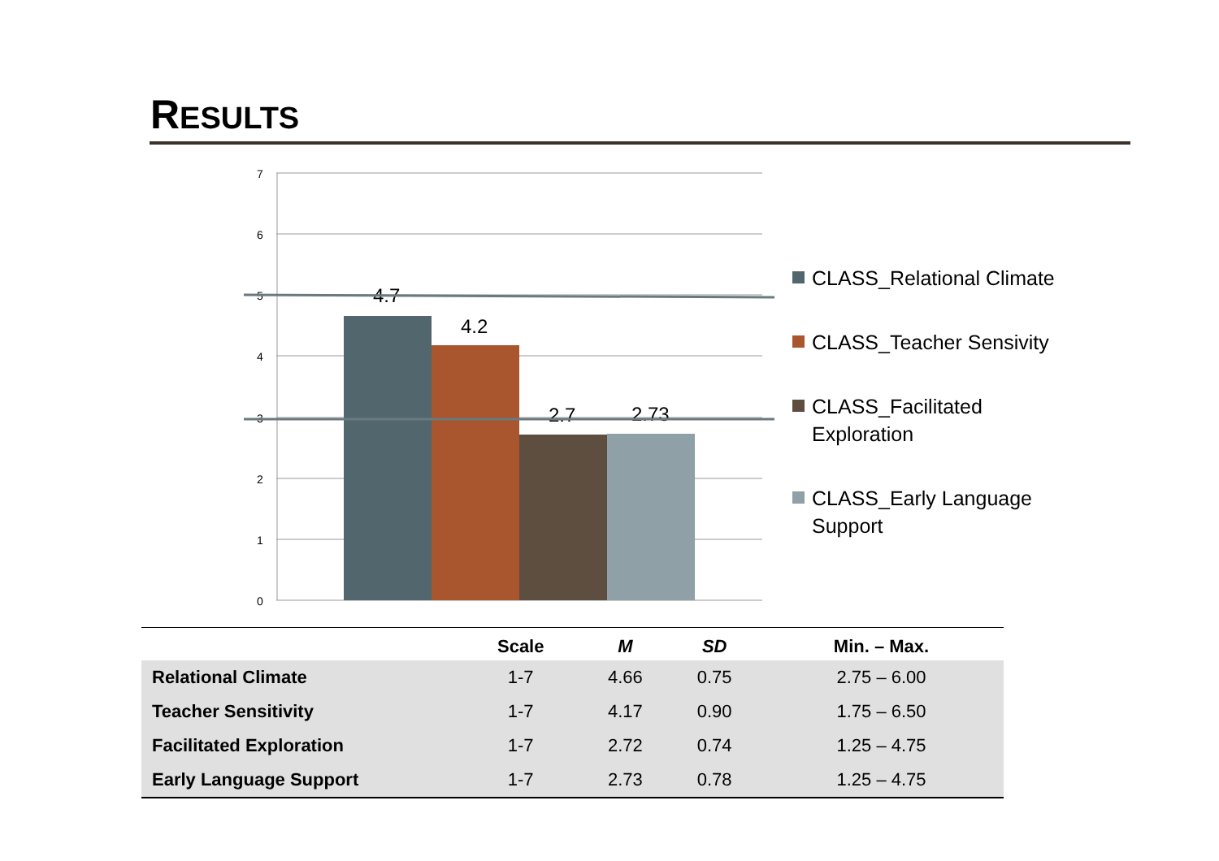RESULTS
7
6
5
4
3
2
1
0
4.7
4.2
2.7
2.73
CLASS_Relational Climate
CLASS_Teacher Sensivity
CLASS_Facilitated Exploration
CLASS_Early Language Support
| | Scale | M | SD | Min. – Max. |
| --- | --- | --- | --- | --- |
| Relational Climate | 1-7 | 4.66 | 0.75 | 2.75 – 6.00 |
| Teacher Sensitivity | 1-7 | 4.17 | 0.90 | 1.75 – 6.50 |
| Facilitated Exploration | 1-7 | 2.72 | 0.74 | 1.25 – 4.75 |
| Early Language Support | 1-7 | 2.73 | 0.78 | 1.25 – 4.75 |